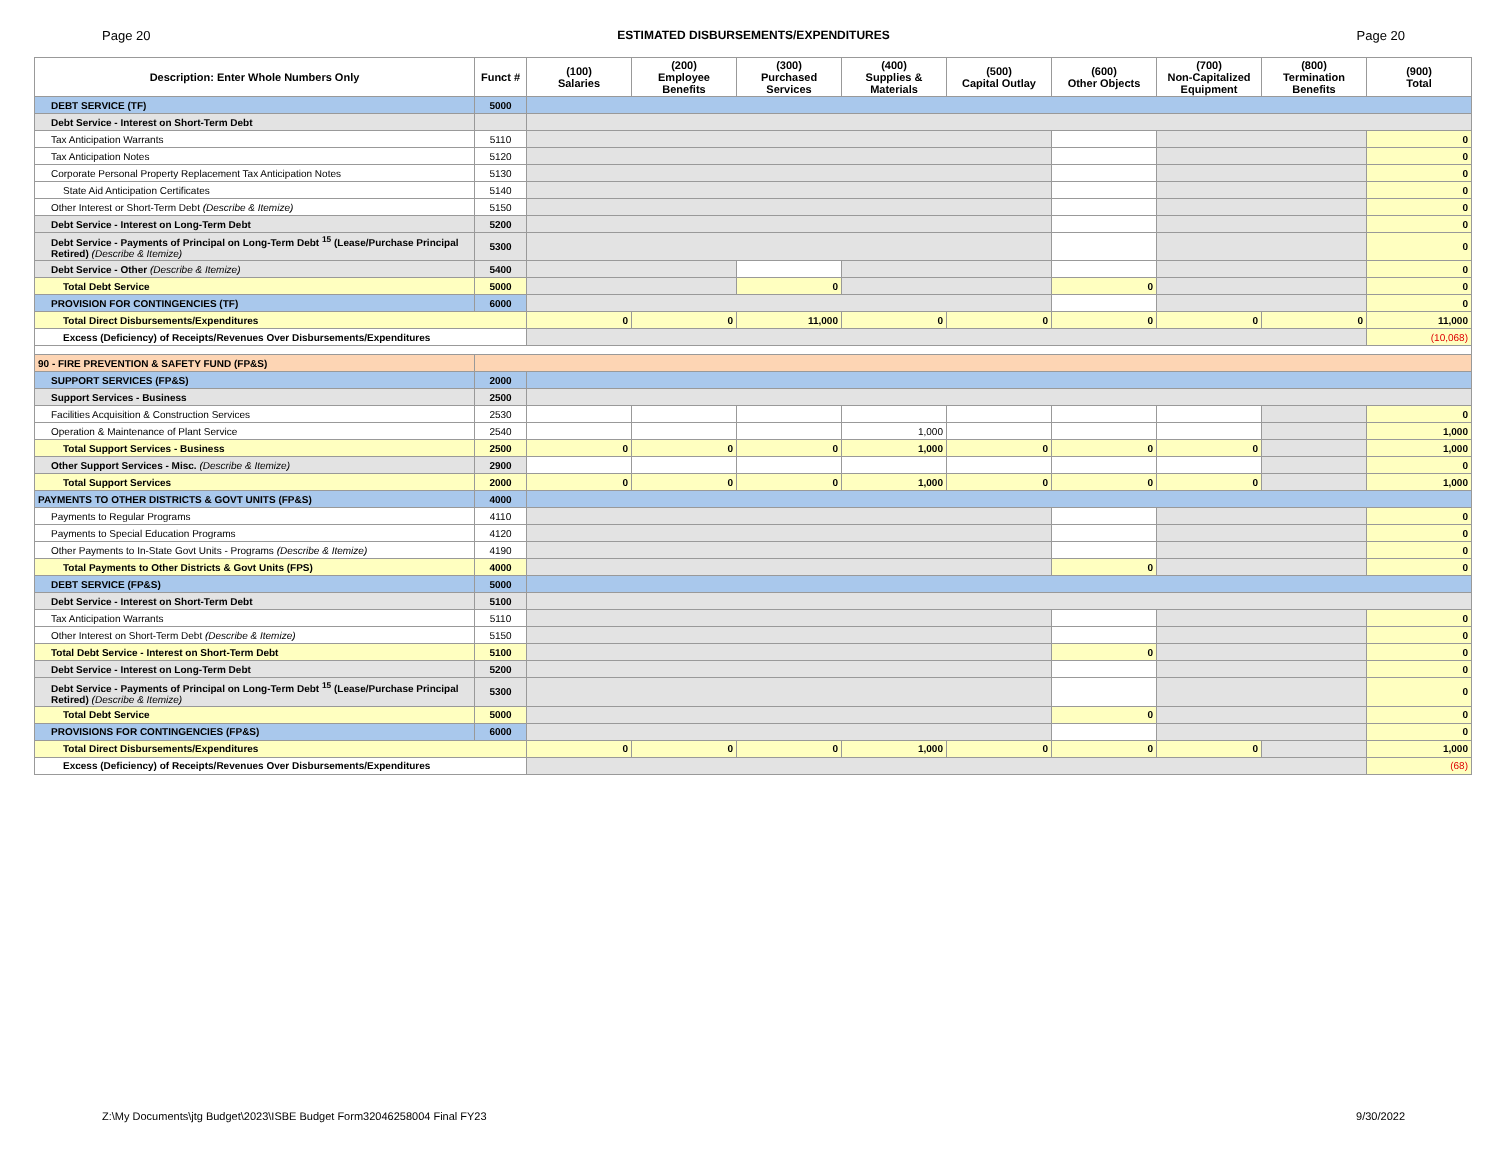Page 20 ESTIMATED DISBURSEMENTS/EXPENDITURES Page 20
| Description: Enter Whole Numbers Only | Funct # | (100) Salaries | (200) Employee Benefits | (300) Purchased Services | (400) Supplies & Materials | (500) Capital Outlay | (600) Other Objects | (700) Non-Capitalized Equipment | (800) Termination Benefits | (900) Total |
| --- | --- | --- | --- | --- | --- | --- | --- | --- | --- | --- |
| DEBT SERVICE (TF) | 5000 | | | | | | | | | |
| Debt Service - Interest on Short-Term Debt | | | | | | | | | | |
| Tax Anticipation Warrants | 5110 | | | | | | | | | 0 |
| Tax Anticipation Notes | 5120 | | | | | | | | | 0 |
| Corporate Personal Property Replacement Tax Anticipation Notes | 5130 | | | | | | | | | 0 |
| State Aid Anticipation Certificates | 5140 | | | | | | | | | 0 |
| Other Interest or Short-Term Debt (Describe & Itemize) | 5150 | | | | | | | | | 0 |
| Debt Service - Interest on Long-Term Debt | 5200 | | | | | | | | | 0 |
| Debt Service - Payments of Principal on Long-Term Debt <sup>15</sup> (Lease/Purchase Principal Retired) (Describe & Itemize) | 5300 | | | | | | | | | 0 |
| Debt Service - Other (Describe & Itemize) | 5400 | | | | | | | | | 0 |
| Total Debt Service | 5000 | | | 0 | | | 0 | | | 0 |
| PROVISION FOR CONTINGENCIES (TF) | 6000 | | | | | | | | | 0 |
| Total Direct Disbursements/Expenditures | | 0 | 0 | 11,000 | 0 | 0 | 0 | 0 | 0 | 11,000 |
| Excess (Deficiency) of Receipts/Revenues Over Disbursements/Expenditures | | | | | | | | | | (10,068) |
| 90 - FIRE PREVENTION & SAFETY FUND (FP&S) | | | | | | | | | | |
| SUPPORT SERVICES (FP&S) | 2000 | | | | | | | | | |
| Support Services - Business | 2500 | | | | | | | | | |
| Facilities Acquisition & Construction Services | 2530 | | | | | | | | | 0 |
| Operation & Maintenance of Plant Service | 2540 | | | | 1,000 | | | | | 1,000 |
| Total Support Services - Business | 2500 | 0 | 0 | 0 | 1,000 | 0 | 0 | 0 | | 1,000 |
| Other Support Services - Misc. (Describe & Itemize) | 2900 | | | | | | | | | 0 |
| Total Support Services | 2000 | 0 | 0 | 0 | 1,000 | 0 | 0 | 0 | | 1,000 |
| PAYMENTS TO OTHER DISTRICTS & GOVT UNITS (FP&S) | 4000 | | | | | | | | | |
| Payments to Regular Programs | 4110 | | | | | | | | | 0 |
| Payments to Special Education Programs | 4120 | | | | | | | | | 0 |
| Other Payments to In-State Govt Units - Programs (Describe & Itemize) | 4190 | | | | | | | | | 0 |
| Total Payments to Other Districts & Govt Units (FPS) | 4000 | | | | | | 0 | | | 0 |
| DEBT SERVICE (FP&S) | 5000 | | | | | | | | | |
| Debt Service - Interest on Short-Term Debt | 5100 | | | | | | | | | |
| Tax Anticipation Warrants | 5110 | | | | | | | | | 0 |
| Other Interest on Short-Term Debt (Describe & Itemize) | 5150 | | | | | | | | | 0 |
| Total Debt Service - Interest on Short-Term Debt | 5100 | | | | | | 0 | | | 0 |
| Debt Service - Interest on Long-Term Debt | 5200 | | | | | | | | | 0 |
| Debt Service - Payments of Principal on Long-Term Debt <sup>15</sup> (Lease/Purchase Principal Retired) (Describe & Itemize) | 5300 | | | | | | | | | 0 |
| Total Debt Service | 5000 | | | | | | 0 | | | 0 |
| PROVISIONS FOR CONTINGENCIES (FP&S) | 6000 | | | | | | | | | 0 |
| Total Direct Disbursements/Expenditures | | 0 | 0 | 0 | 1,000 | 0 | 0 | 0 | | 1,000 |
| Excess (Deficiency) of Receipts/Revenues Over Disbursements/Expenditures | | | | | | | | | | (68) |
Z:\My Documents\jtg Budget\2023\ISBE Budget Form32046258004 Final FY23 9/30/2022